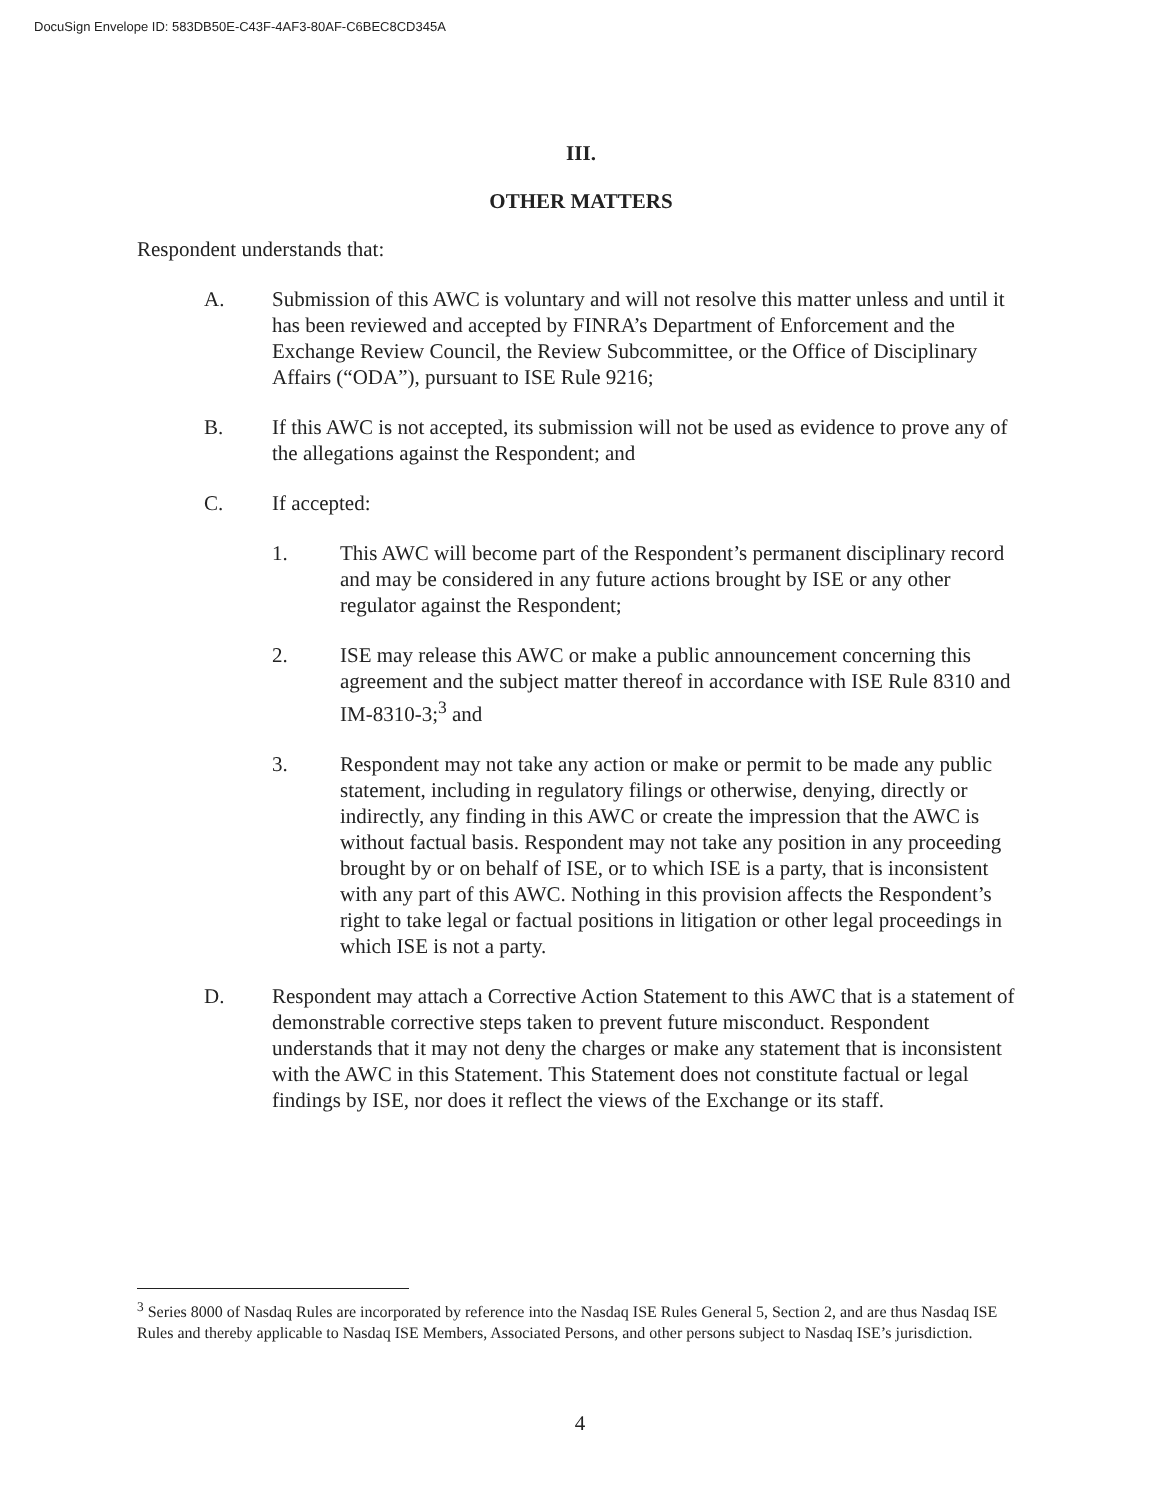DocuSign Envelope ID: 583DB50E-C43F-4AF3-80AF-C6BEC8CD345A
III.
OTHER MATTERS
Respondent understands that:
A. Submission of this AWC is voluntary and will not resolve this matter unless and until it has been reviewed and accepted by FINRA’s Department of Enforcement and the Exchange Review Council, the Review Subcommittee, or the Office of Disciplinary Affairs (“ODA”), pursuant to ISE Rule 9216;
B. If this AWC is not accepted, its submission will not be used as evidence to prove any of the allegations against the Respondent; and
C. If accepted:
1. This AWC will become part of the Respondent’s permanent disciplinary record and may be considered in any future actions brought by ISE or any other regulator against the Respondent;
2. ISE may release this AWC or make a public announcement concerning this agreement and the subject matter thereof in accordance with ISE Rule 8310 and IM-8310-3;<sup>3</sup> and
3. Respondent may not take any action or make or permit to be made any public statement, including in regulatory filings or otherwise, denying, directly or indirectly, any finding in this AWC or create the impression that the AWC is without factual basis. Respondent may not take any position in any proceeding brought by or on behalf of ISE, or to which ISE is a party, that is inconsistent with any part of this AWC. Nothing in this provision affects the Respondent’s right to take legal or factual positions in litigation or other legal proceedings in which ISE is not a party.
D. Respondent may attach a Corrective Action Statement to this AWC that is a statement of demonstrable corrective steps taken to prevent future misconduct. Respondent understands that it may not deny the charges or make any statement that is inconsistent with the AWC in this Statement. This Statement does not constitute factual or legal findings by ISE, nor does it reflect the views of the Exchange or its staff.
<sup>3</sup> Series 8000 of Nasdaq Rules are incorporated by reference into the Nasdaq ISE Rules General 5, Section 2, and are thus Nasdaq ISE Rules and thereby applicable to Nasdaq ISE Members, Associated Persons, and other persons subject to Nasdaq ISE’s jurisdiction.
4